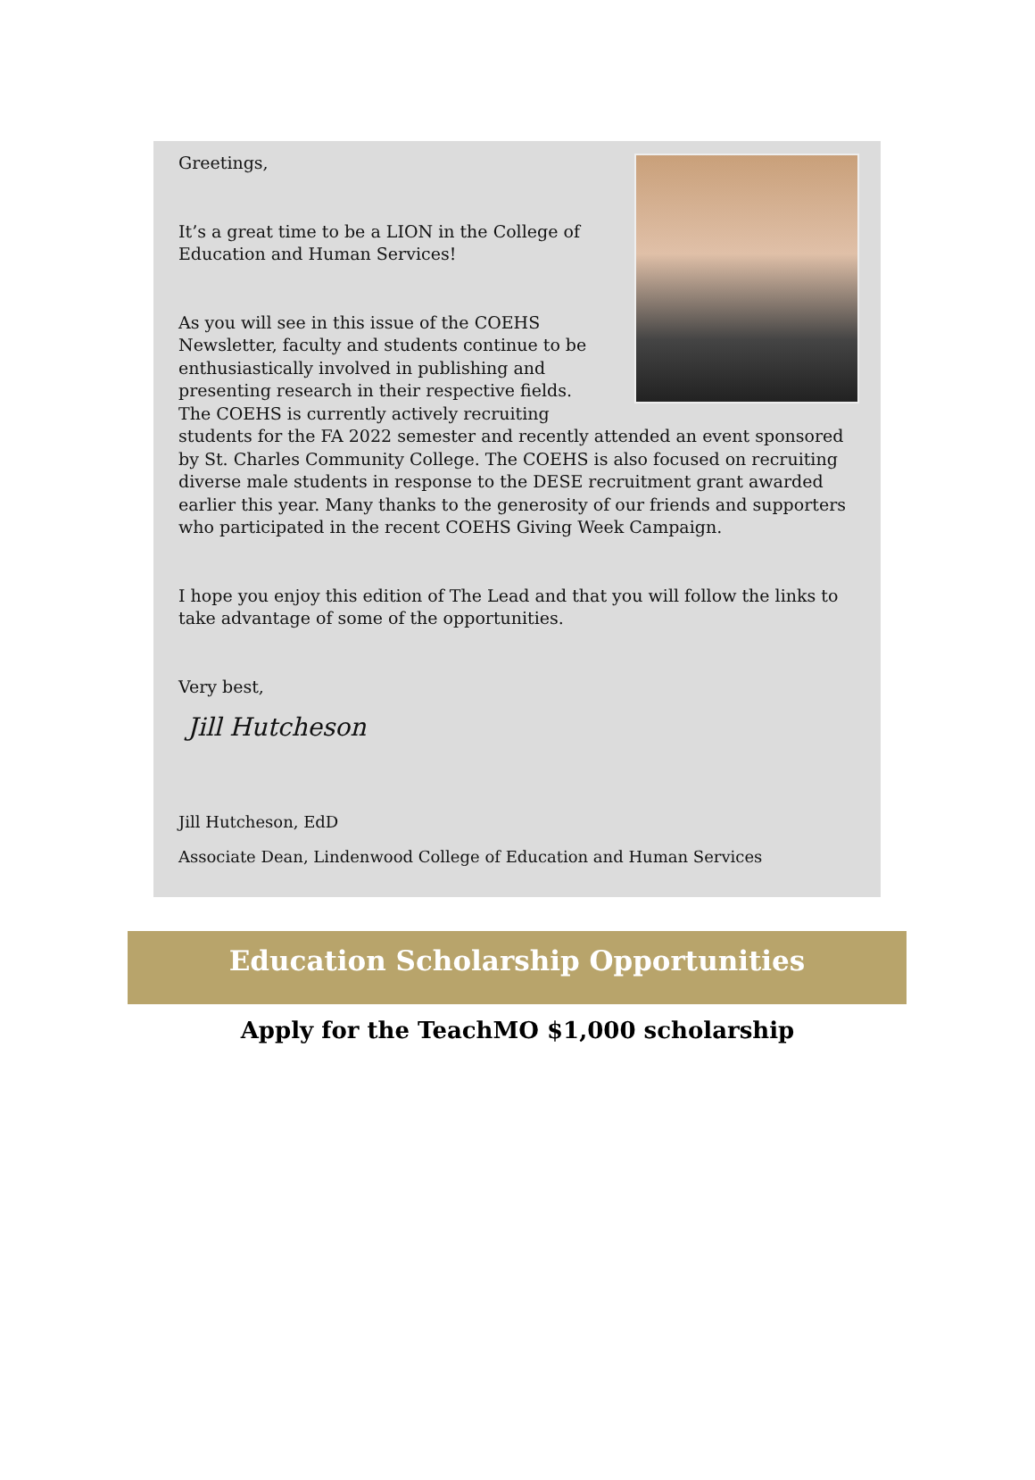Greetings,
It’s a great time to be a LION in the College of Education and Human Services!
As you will see in this issue of the COEHS Newsletter, faculty and students continue to be enthusiastically involved in publishing and presenting research in their respective fields. The COEHS is currently actively recruiting students for the FA 2022 semester and recently attended an event sponsored by St. Charles Community College. The COEHS is also focused on recruiting diverse male students in response to the DESE recruitment grant awarded earlier this year. Many thanks to the generosity of our friends and supporters who participated in the recent COEHS Giving Week Campaign.
I hope you enjoy this edition of The Lead and that you will follow the links to take advantage of some of the opportunities.
Very best,
Jill Hutcheson
Jill Hutcheson, EdD
Associate Dean, Lindenwood College of Education and Human Services
Education Scholarship Opportunities
Apply for the TeachMO $1,000 scholarship